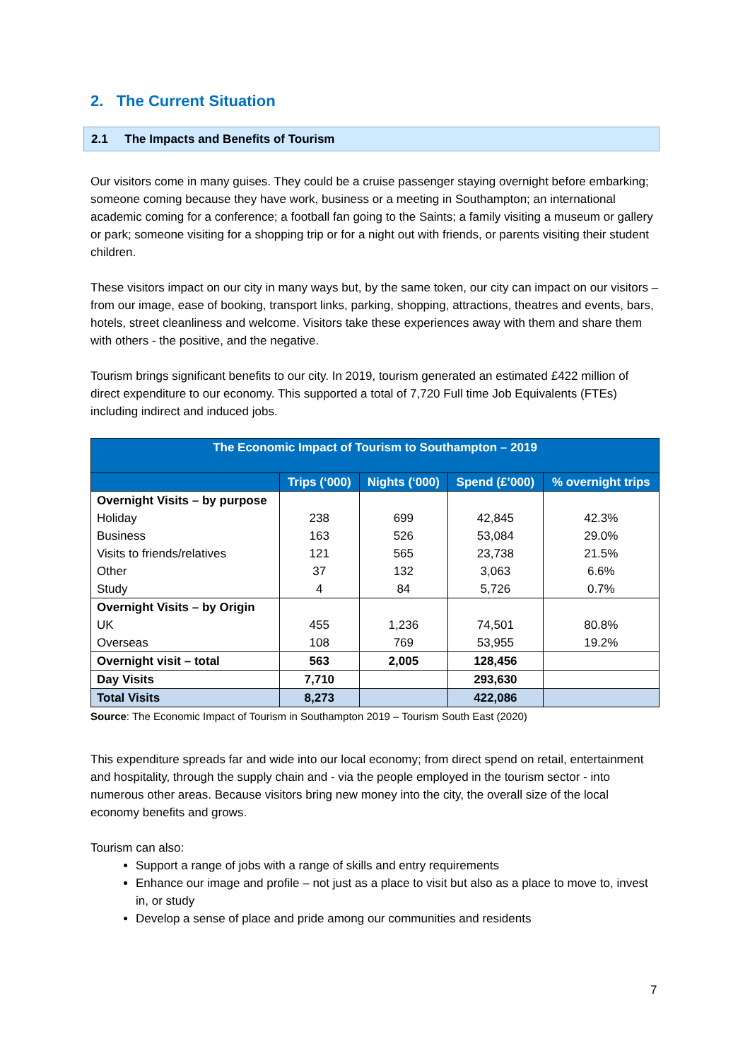2. The Current Situation
2.1 The Impacts and Benefits of Tourism
Our visitors come in many guises. They could be a cruise passenger staying overnight before embarking; someone coming because they have work, business or a meeting in Southampton; an international academic coming for a conference; a football fan going to the Saints; a family visiting a museum or gallery or park; someone visiting for a shopping trip or for a night out with friends, or parents visiting their student children.
These visitors impact on our city in many ways but, by the same token, our city can impact on our visitors – from our image, ease of booking, transport links, parking, shopping, attractions, theatres and events, bars, hotels, street cleanliness and welcome. Visitors take these experiences away with them and share them with others - the positive, and the negative.
Tourism brings significant benefits to our city. In 2019, tourism generated an estimated £422 million of direct expenditure to our economy. This supported a total of 7,720 Full time Job Equivalents (FTEs) including indirect and induced jobs.
| The Economic Impact of Tourism to Southampton – 2019 | | | | |
| --- | --- | --- | --- | --- |
| | Trips (‘000) | Nights (‘000) | Spend (£’000) | % overnight trips |
| Overnight Visits – by purpose | | | | |
| Holiday | 238 | 699 | 42,845 | 42.3% |
| Business | 163 | 526 | 53,084 | 29.0% |
| Visits to friends/relatives | 121 | 565 | 23,738 | 21.5% |
| Other | 37 | 132 | 3,063 | 6.6% |
| Study | 4 | 84 | 5,726 | 0.7% |
| Overnight Visits – by Origin | | | | |
| UK | 455 | 1,236 | 74,501 | 80.8% |
| Overseas | 108 | 769 | 53,955 | 19.2% |
| Overnight visit – total | 563 | 2,005 | 128,456 | |
| Day Visits | 7,710 | | 293,630 | |
| Total Visits | 8,273 | | 422,086 | |
Source: The Economic Impact of Tourism in Southampton 2019 – Tourism South East (2020)
This expenditure spreads far and wide into our local economy; from direct spend on retail, entertainment and hospitality, through the supply chain and - via the people employed in the tourism sector - into numerous other areas. Because visitors bring new money into the city, the overall size of the local economy benefits and grows.
Tourism can also:
Support a range of jobs with a range of skills and entry requirements
Enhance our image and profile – not just as a place to visit but also as a place to move to, invest in, or study
Develop a sense of place and pride among our communities and residents
7